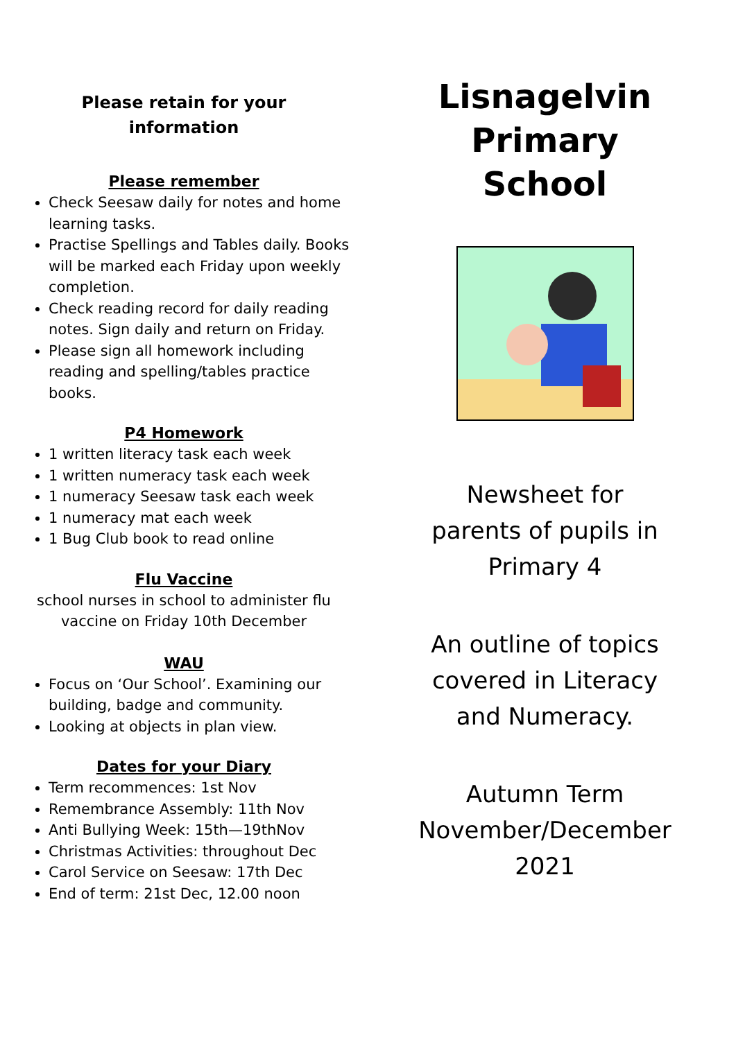Please retain for your
information
Please remember
Check Seesaw daily for notes and home learning tasks.
Practise Spellings and Tables daily. Books will be marked each Friday upon weekly completion.
Check reading record for daily reading notes. Sign daily and return on Friday.
Please sign all homework including reading and spelling/tables practice books.
P4 Homework
1 written literacy task each week
1 written numeracy task each week
1 numeracy Seesaw task each week
1 numeracy mat each week
1 Bug Club book to read online
Flu Vaccine
school nurses in school to administer flu vaccine on Friday 10th December
WAU
Focus on ‘Our School’. Examining our building, badge and community.
Looking at objects in plan view.
Dates for your Diary
Term recommences: 1st Nov
Remembrance Assembly: 11th Nov
Anti Bullying Week: 15th—19thNov
Christmas Activities: throughout Dec
Carol Service on Seesaw: 17th Dec
End of term: 21st Dec, 12.00 noon
Lisnagelvin
Primary
School
Newsheet for
parents of pupils in
Primary 4
An outline of topics
covered in Literacy
and Numeracy.
Autumn Term
November/December
2021